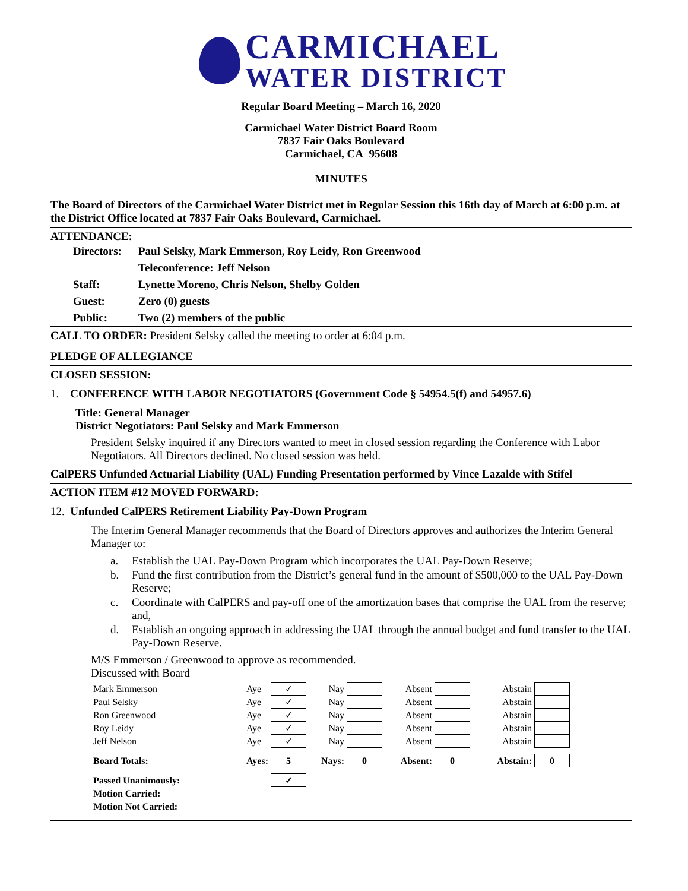CARMICHAEL
WATER DISTRICT
Regular Board Meeting – March 16, 2020
Carmichael Water District Board Room
7837 Fair Oaks Boulevard
Carmichael, CA 95608
MINUTES
The Board of Directors of the Carmichael Water District met in Regular Session this 16th day of March at 6:00 p.m. at the District Office located at 7837 Fair Oaks Boulevard, Carmichael.
ATTENDANCE:
| Directors: | Paul Selsky, Mark Emmerson, Roy Leidy, Ron Greenwood |
| | Teleconference: Jeff Nelson |
| Staff: | Lynette Moreno, Chris Nelson, Shelby Golden |
| Guest: | Zero (0) guests |
| Public: | Two (2) members of the public |
CALL TO ORDER: President Selsky called the meeting to order at 6:04 p.m.
PLEDGE OF ALLEGIANCE
CLOSED SESSION:
1. CONFERENCE WITH LABOR NEGOTIATORS (Government Code § 54954.5(f) and 54957.6)
Title: General Manager
District Negotiators: Paul Selsky and Mark Emmerson
President Selsky inquired if any Directors wanted to meet in closed session regarding the Conference with Labor Negotiators. All Directors declined. No closed session was held.
CalPERS Unfunded Actuarial Liability (UAL) Funding Presentation performed by Vince Lazalde with Stifel
ACTION ITEM #12 MOVED FORWARD:
12. Unfunded CalPERS Retirement Liability Pay-Down Program
The Interim General Manager recommends that the Board of Directors approves and authorizes the Interim General Manager to:
| a. | Establish the UAL Pay-Down Program which incorporates the UAL Pay-Down Reserve; |
| b. | Fund the first contribution from the District’s general fund in the amount of $500,000 to the UAL Pay-Down Reserve; |
| c. | Coordinate with CalPERS and pay-off one of the amortization bases that comprise the UAL from the reserve; and, |
| d. | Establish an ongoing approach in addressing the UAL through the annual budget and fund transfer to the UAL Pay-Down Reserve. |
M/S Emmerson / Greenwood to approve as recommended.
Discussed with Board
| Mark Emmerson | Aye | ✓ | Nay | | Absent | | Abstain | |
| Paul Selsky | Aye | ✓ | Nay | | Absent | | Abstain | |
| Ron Greenwood | Aye | ✓ | Nay | | Absent | | Abstain | |
| Roy Leidy | Aye | ✓ | Nay | | Absent | | Abstain | |
| Jeff Nelson | Aye | ✓ | Nay | | Absent | | Abstain | |
| Board Totals: | Ayes: | 5 | Nays: | 0 | Absent: | 0 | Abstain: | 0 |
| Passed Unanimously: | | ✓ | | | | | | |
| Motion Carried: | | | | | | | | |
| Motion Not Carried: | | | | | | | | |